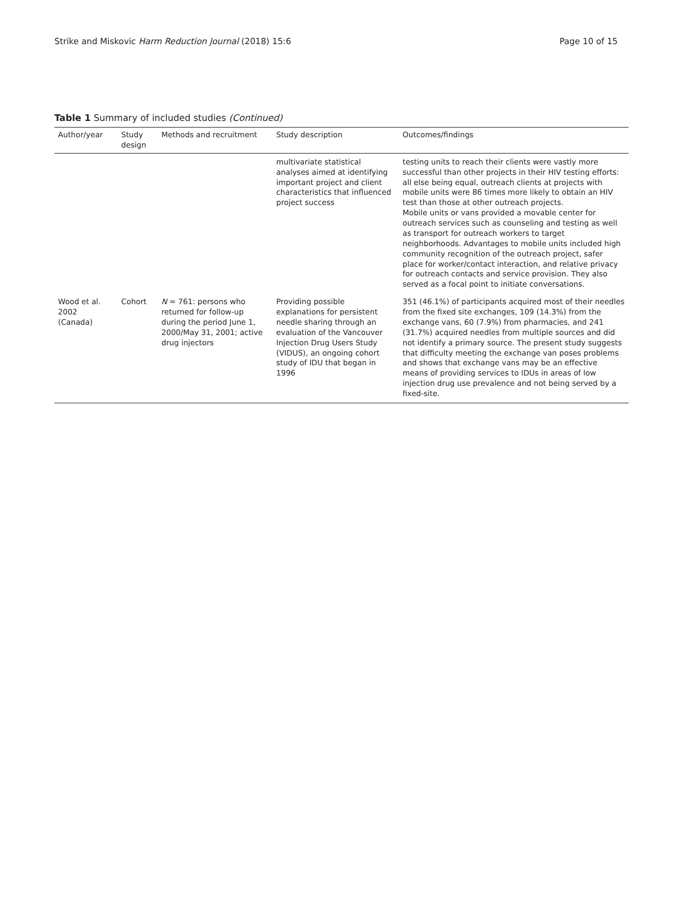Strike and Miskovic Harm Reduction Journal (2018) 15:6 Page 10 of 15
Table 1 Summary of included studies (Continued)
| Author/year | Study design | Methods and recruitment | Study description | Outcomes/findings |
| --- | --- | --- | --- | --- |
| | | | multivariate statistical analyses aimed at identifying important project and client characteristics that influenced project success | testing units to reach their clients were vastly more successful than other projects in their HIV testing efforts: all else being equal, outreach clients at projects with mobile units were 86 times more likely to obtain an HIV test than those at other outreach projects. Mobile units or vans provided a movable center for outreach services such as counseling and testing as well as transport for outreach workers to target neighborhoods. Advantages to mobile units included high community recognition of the outreach project, safer place for worker/contact interaction, and relative privacy for outreach contacts and service provision. They also served as a focal point to initiate conversations. |
| Wood et al. 2002 (Canada) | Cohort | N = 761: persons who returned for follow-up during the period June 1, 2000/May 31, 2001; active drug injectors | Providing possible explanations for persistent needle sharing through an evaluation of the Vancouver Injection Drug Users Study (VIDUS), an ongoing cohort study of IDU that began in 1996 | 351 (46.1%) of participants acquired most of their needles from the fixed site exchanges, 109 (14.3%) from the exchange vans, 60 (7.9%) from pharmacies, and 241 (31.7%) acquired needles from multiple sources and did not identify a primary source. The present study suggests that difficulty meeting the exchange van poses problems and shows that exchange vans may be an effective means of providing services to IDUs in areas of low injection drug use prevalence and not being served by a fixed-site. |